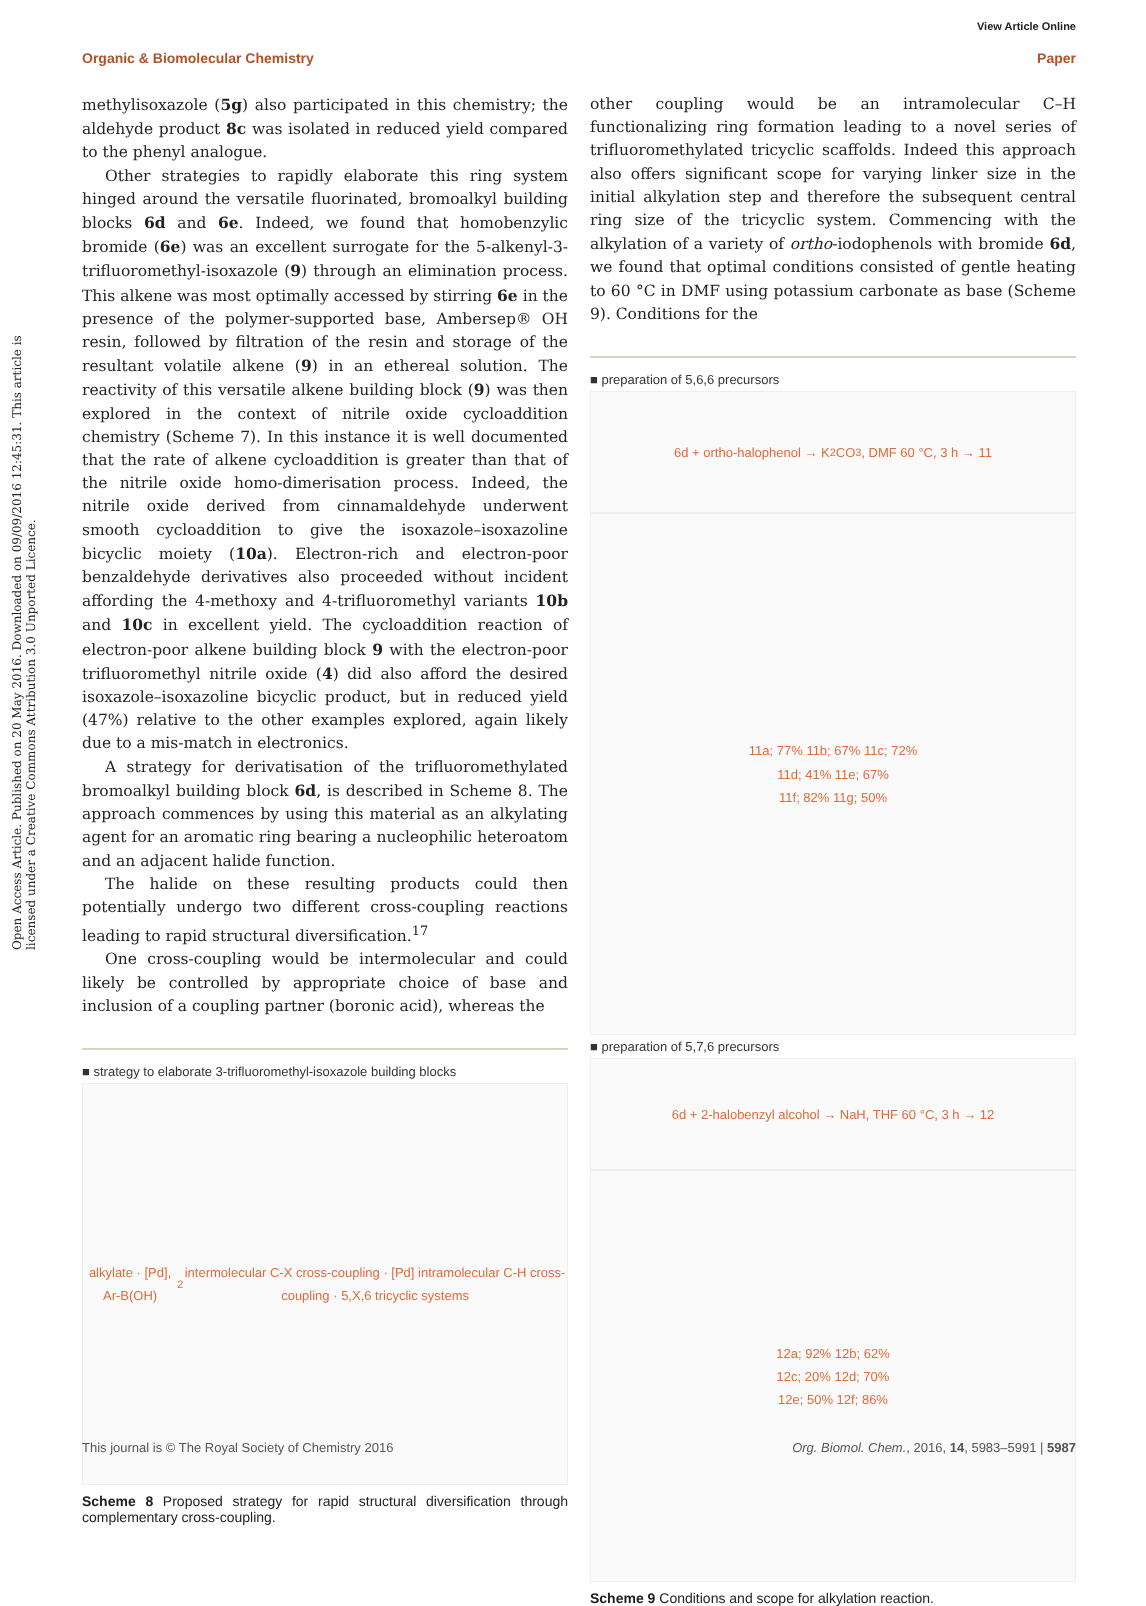View Article Online
Organic & Biomolecular Chemistry Paper
Open Access Article. Published on 20 May 2016. Downloaded on 09/09/2016 12:45:31. This article is licensed under a Creative Commons Attribution 3.0 Unported Licence.
methylisoxazole (5g) also participated in this chemistry; the aldehyde product 8c was isolated in reduced yield compared to the phenyl analogue.
Other strategies to rapidly elaborate this ring system hinged around the versatile fluorinated, bromoalkyl building blocks 6d and 6e. Indeed, we found that homobenzylic bromide (6e) was an excellent surrogate for the 5-alkenyl-3-trifluoromethyl-isoxazole (9) through an elimination process. This alkene was most optimally accessed by stirring 6e in the presence of the polymer-supported base, Ambersep® OH resin, followed by filtration of the resin and storage of the resultant volatile alkene (9) in an ethereal solution. The reactivity of this versatile alkene building block (9) was then explored in the context of nitrile oxide cycloaddition chemistry (Scheme 7). In this instance it is well documented that the rate of alkene cycloaddition is greater than that of the nitrile oxide homo-dimerisation process. Indeed, the nitrile oxide derived from cinnamaldehyde underwent smooth cycloaddition to give the isoxazole–isoxazoline bicyclic moiety (10a). Electron-rich and electron-poor benzaldehyde derivatives also proceeded without incident affording the 4-methoxy and 4-trifluoromethyl variants 10b and 10c in excellent yield. The cycloaddition reaction of electron-poor alkene building block 9 with the electron-poor trifluoromethyl nitrile oxide (4) did also afford the desired isoxazole–isoxazoline bicyclic product, but in reduced yield (47%) relative to the other examples explored, again likely due to a mis-match in electronics.
A strategy for derivatisation of the trifluoromethylated bromoalkyl building block 6d, is described in Scheme 8. The approach commences by using this material as an alkylating agent for an aromatic ring bearing a nucleophilic heteroatom and an adjacent halide function.
The halide on these resulting products could then potentially undergo two different cross-coupling reactions leading to rapid structural diversification.<sup>17</sup>
One cross-coupling would be intermolecular and could likely be controlled by appropriate choice of base and inclusion of a coupling partner (boronic acid), whereas the
■ strategy to elaborate 3-trifluoromethyl-isoxazole building blocks
alkylate · [Pd], Ar-B(OH)<sub>2</sub> intermolecular C-X cross-coupling · [Pd] intramolecular C-H cross-coupling · 5,X,6 tricyclic systems
Scheme 8 Proposed strategy for rapid structural diversification through complementary cross-coupling.
other coupling would be an intramolecular C–H functionalizing ring formation leading to a novel series of trifluoromethylated tricyclic scaffolds. Indeed this approach also offers significant scope for varying linker size in the initial alkylation step and therefore the subsequent central ring size of the tricyclic system. Commencing with the alkylation of a variety of ortho-iodophenols with bromide 6d, we found that optimal conditions consisted of gentle heating to 60 °C in DMF using potassium carbonate as base (Scheme 9). Conditions for the
■ preparation of 5,6,6 precursors
6d + ortho-halophenol → K<sub>2</sub>CO<sub>3</sub>, DMF 60 °C, 3 h → 11
11a; 77% 11b; 67% 11c; 72%
11d; 41% 11e; 67%
11f; 82% 11g; 50%
■ preparation of 5,7,6 precursors
6d + 2-halobenzyl alcohol → NaH, THF 60 °C, 3 h → 12
12a; 92% 12b; 62%
12c; 20% 12d; 70%
12e; 50% 12f; 86%
Scheme 9 Conditions and scope for alkylation reaction.
This journal is © The Royal Society of Chemistry 2016 Org. Biomol. Chem., 2016, 14, 5983–5991 | 5987